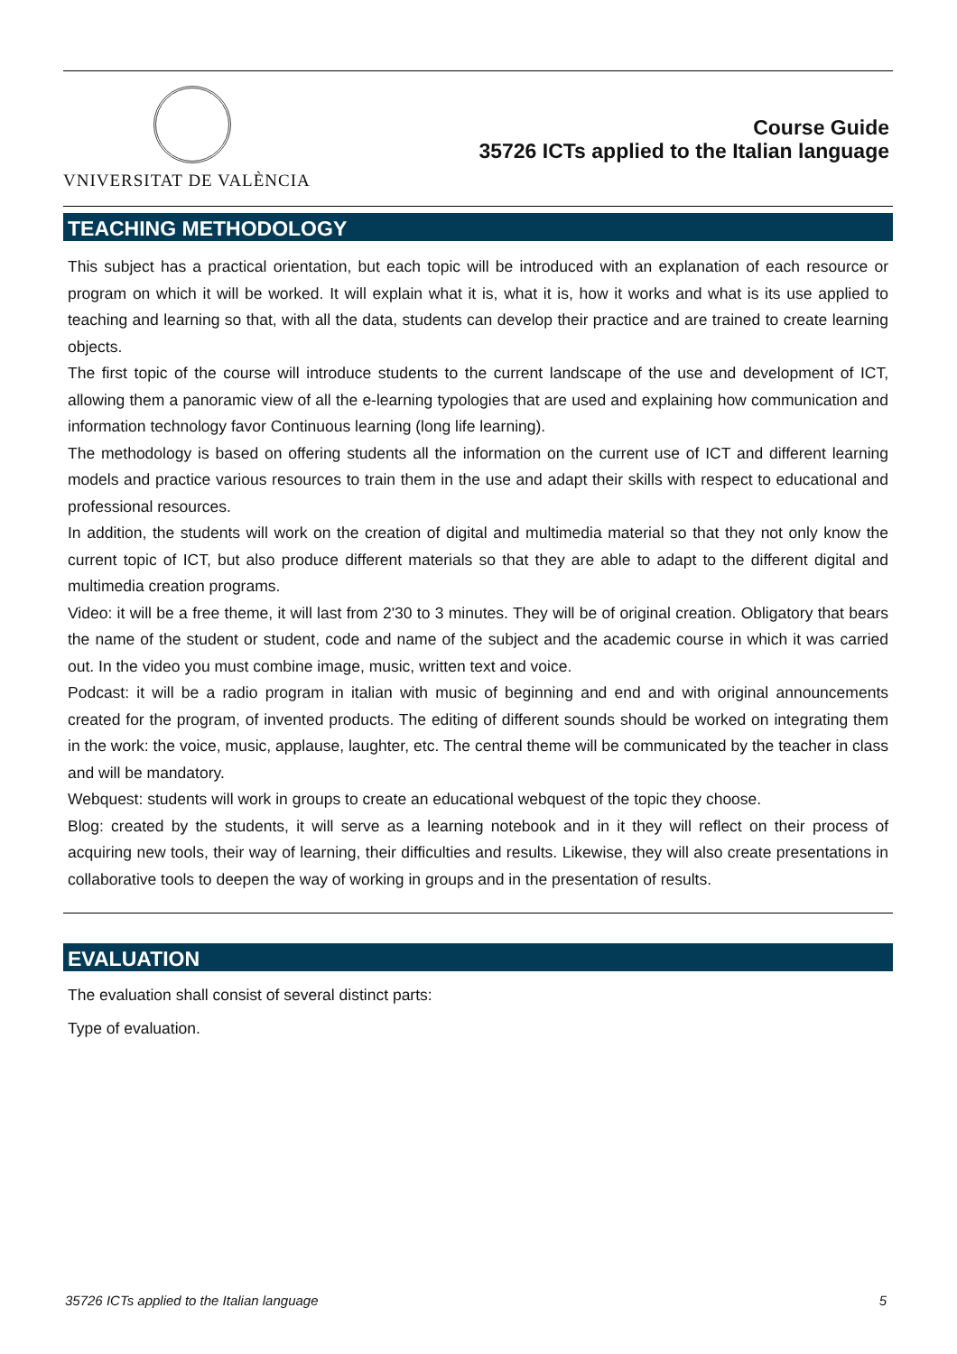VNIVERSITAT DE VALÈNCIA
Course Guide
35726 ICTs applied to the Italian language
TEACHING METHODOLOGY
This subject has a practical orientation, but each topic will be introduced with an explanation of each resource or program on which it will be worked. It will explain what it is, what it is, how it works and what is its use applied to teaching and learning so that, with all the data, students can develop their practice and are trained to create learning objects.
The first topic of the course will introduce students to the current landscape of the use and development of ICT, allowing them a panoramic view of all the e-learning typologies that are used and explaining how communication and information technology favor Continuous learning (long life learning).
The methodology is based on offering students all the information on the current use of ICT and different learning models and practice various resources to train them in the use and adapt their skills with respect to educational and professional resources.
In addition, the students will work on the creation of digital and multimedia material so that they not only know the current topic of ICT, but also produce different materials so that they are able to adapt to the different digital and multimedia creation programs.
Video: it will be a free theme, it will last from 2'30 to 3 minutes. They will be of original creation. Obligatory that bears the name of the student or student, code and name of the subject and the academic course in which it was carried out. In the video you must combine image, music, written text and voice.
Podcast: it will be a radio program in italian with music of beginning and end and with original announcements created for the program, of invented products. The editing of different sounds should be worked on integrating them in the work: the voice, music, applause, laughter, etc. The central theme will be communicated by the teacher in class and will be mandatory.
Webquest: students will work in groups to create an educational webquest of the topic they choose.
Blog: created by the students, it will serve as a learning notebook and in it they will reflect on their process of acquiring new tools, their way of learning, their difficulties and results. Likewise, they will also create presentations in collaborative tools to deepen the way of working in groups and in the presentation of results.
EVALUATION
The evaluation shall consist of several distinct parts:
Type of evaluation.
35726 ICTs applied to the Italian language 5